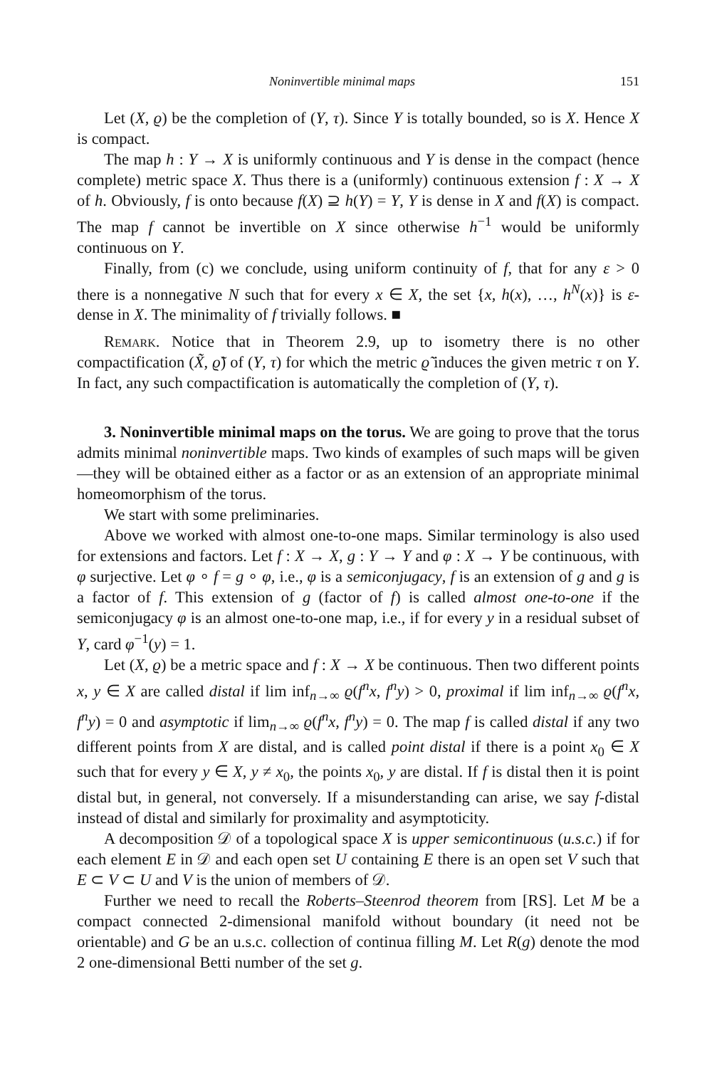Noninvertible minimal maps 151
Let (X, ϱ) be the completion of (Y, τ). Since Y is totally bounded, so is X. Hence X is compact.
The map h : Y → X is uniformly continuous and Y is dense in the compact (hence complete) metric space X. Thus there is a (uniformly) continuous extension f : X → X of h. Obviously, f is onto because f(X) ⊇ h(Y) = Y, Y is dense in X and f(X) is compact. The map f cannot be invertible on X since otherwise h<sup>−1</sup> would be uniformly continuous on Y.
Finally, from (c) we conclude, using uniform continuity of f, that for any ε > 0 there is a nonnegative N such that for every x ∈ X, the set {x, h(x), …, h<sup>N</sup>(x)} is ε-dense in X. The minimality of f trivially follows. ■
Remark. Notice that in Theorem 2.9, up to isometry there is no other compactification (X̃, ϱ̃) of (Y, τ) for which the metric ϱ̃ induces the given metric τ on Y. In fact, any such compactification is automatically the completion of (Y, τ).
3. Noninvertible minimal maps on the torus. We are going to prove that the torus admits minimal noninvertible maps. Two kinds of examples of such maps will be given—they will be obtained either as a factor or as an extension of an appropriate minimal homeomorphism of the torus.
We start with some preliminaries.
Above we worked with almost one-to-one maps. Similar terminology is also used for extensions and factors. Let f : X → X, g : Y → Y and φ : X → Y be continuous, with φ surjective. Let φ ∘ f = g ∘ φ, i.e., φ is a semiconjugacy, f is an extension of g and g is a factor of f. This extension of g (factor of f) is called almost one-to-one if the semiconjugacy φ is an almost one-to-one map, i.e., if for every y in a residual subset of Y, card φ<sup>−1</sup>(y) = 1.
Let (X, ϱ) be a metric space and f : X → X be continuous. Then two different points x, y ∈ X are called distal if lim inf<sub>n→∞</sub> ϱ(f<sup>n</sup>x, f<sup>n</sup>y) > 0, proximal if lim inf<sub>n→∞</sub> ϱ(f<sup>n</sup>x, f<sup>n</sup>y) = 0 and asymptotic if lim<sub>n→∞</sub> ϱ(f<sup>n</sup>x, f<sup>n</sup>y) = 0. The map f is called distal if any two different points from X are distal, and is called point distal if there is a point x<sub>0</sub> ∈ X such that for every y ∈ X, y ≠ x<sub>0</sub>, the points x<sub>0</sub>, y are distal. If f is distal then it is point distal but, in general, not conversely. If a misunderstanding can arise, we say f-distal instead of distal and similarly for proximality and asymptoticity.
A decomposition 𝒟 of a topological space X is upper semicontinuous (u.s.c.) if for each element E in 𝒟 and each open set U containing E there is an open set V such that E ⊂ V ⊂ U and V is the union of members of 𝒟.
Further we need to recall the Roberts–Steenrod theorem from [RS]. Let M be a compact connected 2-dimensional manifold without boundary (it need not be orientable) and G be an u.s.c. collection of continua filling M. Let R(g) denote the mod 2 one-dimensional Betti number of the set g.